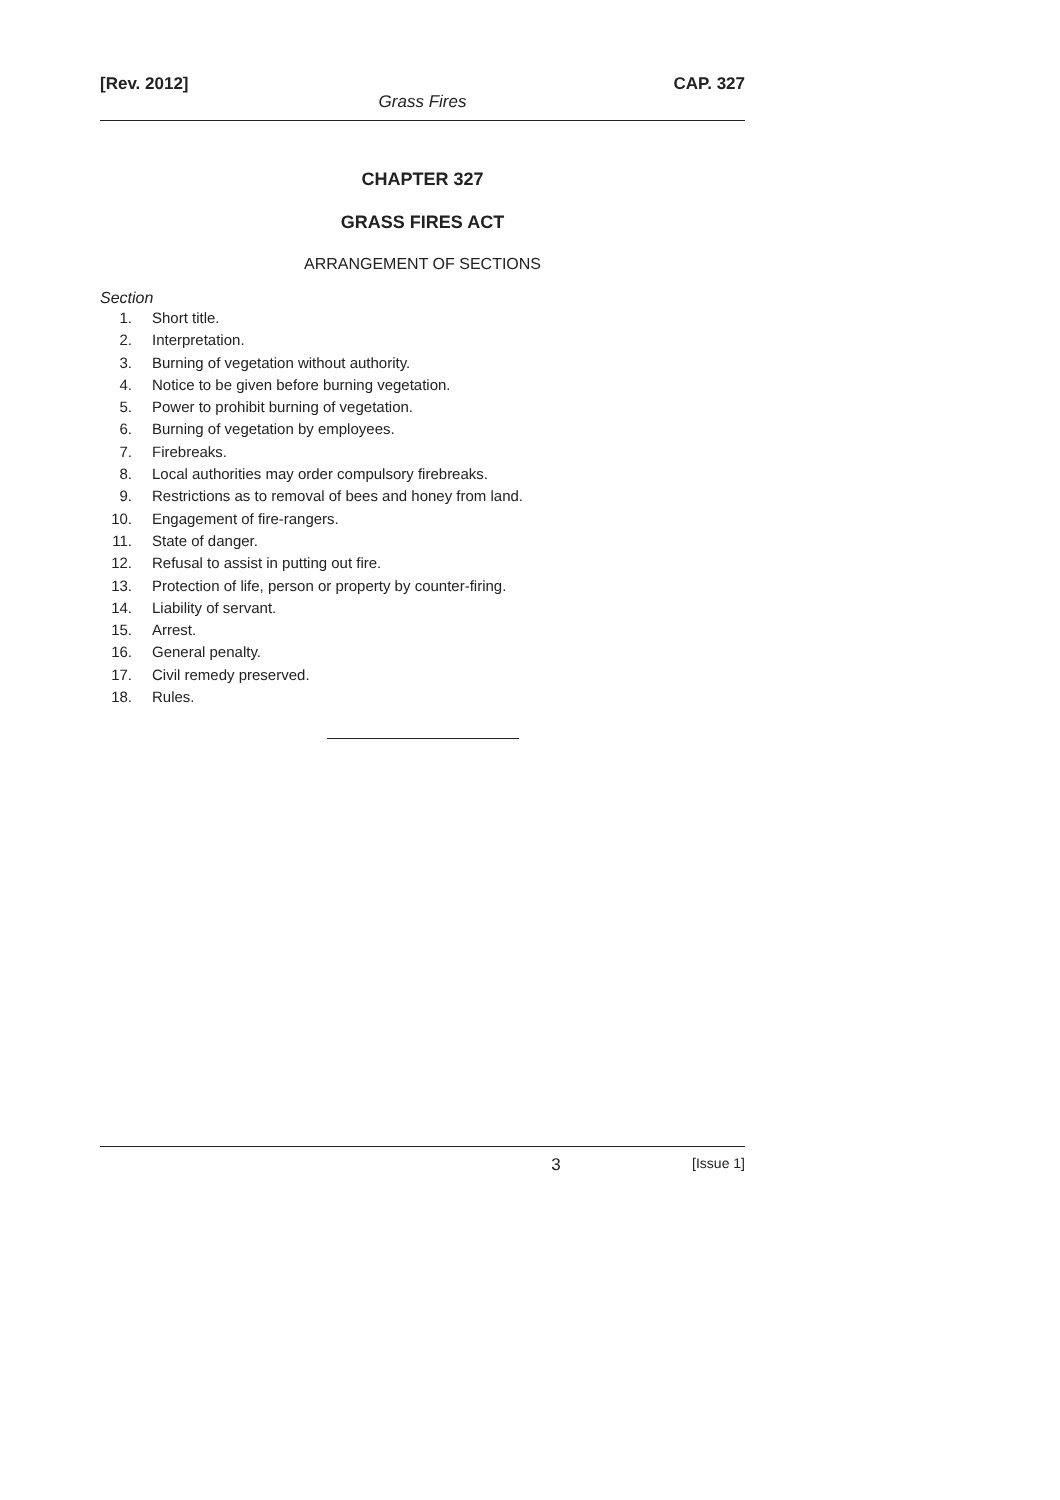[Rev. 2012] CAP. 327
Grass Fires
CHAPTER 327
GRASS FIRES ACT
ARRANGEMENT OF SECTIONS
Section
1. Short title.
2. Interpretation.
3. Burning of vegetation without authority.
4. Notice to be given before burning vegetation.
5. Power to prohibit burning of vegetation.
6. Burning of vegetation by employees.
7. Firebreaks.
8. Local authorities may order compulsory firebreaks.
9. Restrictions as to removal of bees and honey from land.
10. Engagement of fire-rangers.
11. State of danger.
12. Refusal to assist in putting out fire.
13. Protection of life, person or property by counter-firing.
14. Liability of servant.
15. Arrest.
16. General penalty.
17. Civil remedy preserved.
18. Rules.
3 [Issue 1]